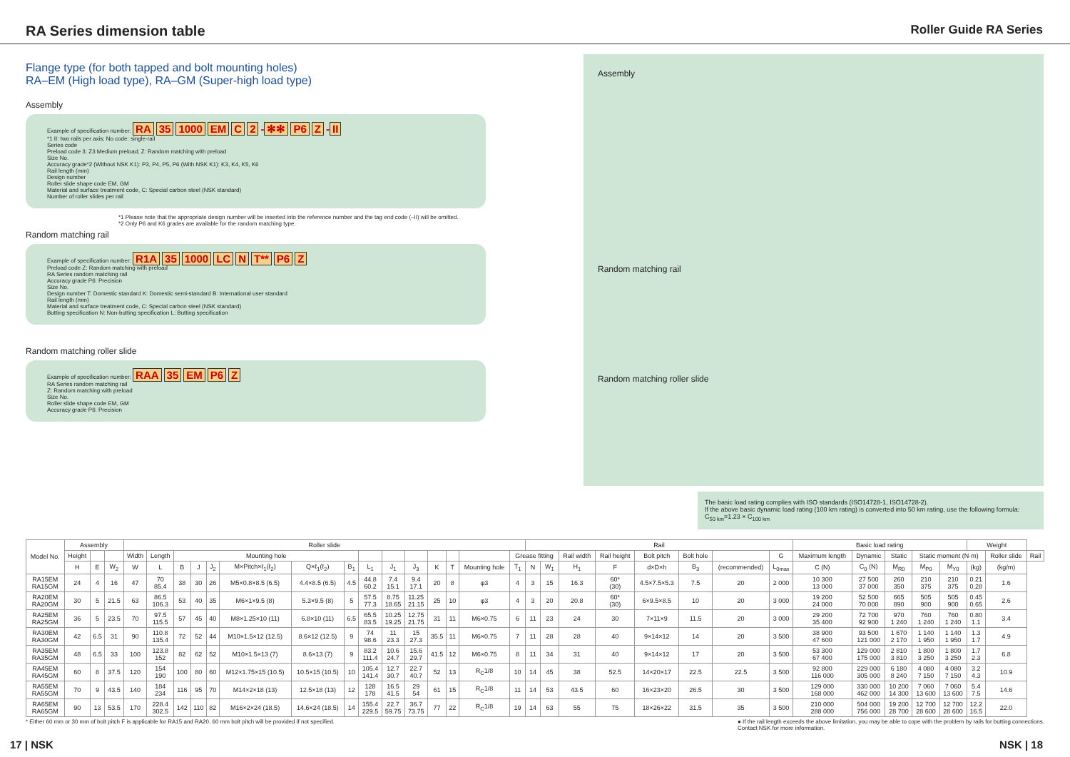RA Series dimension table
Roller Guide RA Series
Flange type (for both tapped and bolt mounting holes)
RA–EM (High load type), RA–GM (Super-high load type)
Assembly
Example of specification number: RA 35 1000 EM C 2 - ✻✻ P6 Z - II
*1 II: two rails per axis; No code: single-rail
Series code
Preload code 3: Z3 Medium preload; Z: Random matching with preload
Size No.
Accuracy grade*2 (Without NSK K1): P3, P4, P5, P6 (With NSK K1): K3, K4, K5, K6
Rail length (mm)
Design number
Roller slide shape code EM, GM
Material and surface treatment code, C: Special carbon steel (NSK standard)
Number of roller slides per rail
*1 Please note that the appropriate design number will be inserted into the reference number and the tag end code (–II) will be omitted.
*2 Only P6 and K6 grades are available for the random matching type.
Random matching rail
Example of specification number: R1A 35 1000 LC N T** P6 Z
Preload code Z: Random matching with preload
RA Series random matching rail
Accuracy grade P6: Precision
Size No.
Design number T: Domestic standard K: Domestic semi-standard B: International user standard
Rail length (mm)
Material and surface treatment code, C: Special carbon steel (NSK standard)
Butting specification N: Non-butting specification L: Butting specification
Random matching roller slide
Example of specification number: RAA 35 EM P6 Z
RA Series random matching rail
Z: Random matching with preload
Size No.
Roller slide shape code EM, GM
Accuracy grade P6: Precision
Assembly
Random matching rail
Random matching roller slide
The basic load rating complies with ISO standards (ISO14728-1, ISO14728-2).
If the above basic dynamic load rating (100 km rating) is converted into 50 km rating, use the following formula:
C<sub>50 km</sub>=1.23 × C<sub>100 km</sub>
| Model No. | Assembly | | | Roller slide | | | | | | | | | | | | | | | Rail | | | | | | | | Basic load rating | | | | | Weight | | |
| --- | --- | --- | --- | --- | --- | --- | --- | --- | --- | --- | --- | --- | --- | --- | --- | --- | --- | --- | --- | --- | --- | --- | --- | --- | --- | --- | --- | --- | --- | --- | --- | --- | --- | --- |
| | Height | | | Width | Length | Mounting hole | | | | | | | | | | | | Grease fitting | | | Rail width | Rail height | Bolt pitch | Bolt hole | | G | Maximum length | Dynamic | Static | Static moment (N·m) | | | Roller slide | Rail |
| | H | E | W<sub>2</sub> | W | L | B | J | J<sub>2</sub> | M×Pitch×ℓ<sub>1</sub>(ℓ<sub>2</sub>) | Q×ℓ<sub>1</sub>(ℓ<sub>2</sub>) | B<sub>1</sub> | L<sub>1</sub> | J<sub>1</sub> | J<sub>3</sub> | K | T | Mounting hole | T<sub>1</sub> | N | W<sub>1</sub> | H<sub>1</sub> | F | d×D×h | B<sub>3</sub> | (recommended) | L<sub>0max</sub> | C (N) | C<sub>0</sub> (N) | M<sub>R0</sub> | M<sub>P0</sub> | M<sub>Y0</sub> | (kg) | (kg/m) | |
| RA15EM RA15GM | 24 | 4 | 16 | 47 | 70 85.4 | 38 | 30 | 26 | M5×0.8×8.5 (6.5) | 4.4×8.5 (6.5) | 4.5 | 44.8 60.2 | 7.4 15.1 | 9.4 17.1 | 20 | 8 | φ3 | 4 | 3 | 15 | 16.3 | 60* (30) | 4.5×7.5×5.3 | 7.5 | 20 | 2 000 | 10 300 13 000 | 27 500 37 000 | 260 350 | 210 375 | 210 375 | 0.21 0.28 | 1.6 | |
| RA20EM RA20GM | 30 | 5 | 21.5 | 63 | 86.5 106.3 | 53 | 40 | 35 | M6×1×9.5 (8) | 5.3×9.5 (8) | 5 | 57.5 77.3 | 8.75 18.65 | 11.25 21.15 | 25 | 10 | φ3 | 4 | 3 | 20 | 20.8 | 60* (30) | 6×9.5×8.5 | 10 | 20 | 3 000 | 19 200 24 000 | 52 500 70 000 | 665 890 | 505 900 | 505 900 | 0.45 0.65 | 2.6 | |
| RA25EM RA25GM | 36 | 5 | 23.5 | 70 | 97.5 115.5 | 57 | 45 | 40 | M8×1.25×10 (11) | 6.8×10 (11) | 6.5 | 65.5 83.5 | 10.25 19.25 | 12.75 21.75 | 31 | 11 | M6×0.75 | 6 | 11 | 23 | 24 | 30 | 7×11×9 | 11.5 | 20 | 3 000 | 29 200 35 400 | 72 700 92 900 | 970 1 240 | 760 1 240 | 760 1 240 | 0.80 1.1 | 3.4 | |
| RA30EM RA30GM | 42 | 6.5 | 31 | 90 | 110.8 135.4 | 72 | 52 | 44 | M10×1.5×12 (12.5) | 8.6×12 (12.5) | 9 | 74 98.6 | 11 23.3 | 15 27.3 | 35.5 | 11 | M6×0.75 | 7 | 11 | 28 | 28 | 40 | 9×14×12 | 14 | 20 | 3 500 | 38 900 47 600 | 93 500 121 000 | 1 670 2 170 | 1 140 1 950 | 1 140 1 950 | 1.3 1.7 | 4.9 | |
| RA35EM RA35GM | 48 | 6.5 | 33 | 100 | 123.8 152 | 82 | 62 | 52 | M10×1.5×13 (7) | 8.6×13 (7) | 9 | 83.2 111.4 | 10.6 24.7 | 15.6 29.7 | 41.5 | 12 | M6×0.75 | 8 | 11 | 34 | 31 | 40 | 9×14×12 | 17 | 20 | 3 500 | 53 300 67 400 | 129 000 175 000 | 2 810 3 810 | 1 800 3 250 | 1 800 3 250 | 1.7 2.3 | 6.8 | |
| RA45EM RA45GM | 60 | 8 | 37.5 | 120 | 154 190 | 100 | 80 | 60 | M12×1.75×15 (10.5) | 10.5×15 (10.5) | 10 | 105.4 141.4 | 12.7 30.7 | 22.7 40.7 | 52 | 13 | R<sub>C</sub>1/8 | 10 | 14 | 45 | 38 | 52.5 | 14×20×17 | 22.5 | 22.5 | 3 500 | 92 800 116 000 | 229 000 305 000 | 6 180 8 240 | 4 080 7 150 | 4 080 7 150 | 3.2 4.3 | 10.9 | |
| RA55EM RA55GM | 70 | 9 | 43.5 | 140 | 184 234 | 116 | 95 | 70 | M14×2×18 (13) | 12.5×18 (13) | 12 | 128 178 | 16.5 41.5 | 29 54 | 61 | 15 | R<sub>C</sub>1/8 | 11 | 14 | 53 | 43.5 | 60 | 16×23×20 | 26.5 | 30 | 3 500 | 129 000 168 000 | 330 000 462 000 | 10 200 14 300 | 7 060 13 600 | 7 060 13 600 | 5.4 7.5 | 14.6 | |
| RA65EM RA65GM | 90 | 13 | 53.5 | 170 | 228.4 302.5 | 142 | 110 | 82 | M16×2×24 (18.5) | 14.6×24 (18.5) | 14 | 155.4 229.5 | 22.7 59.75 | 36.7 73.75 | 77 | 22 | R<sub>C</sub>1/8 | 19 | 14 | 63 | 55 | 75 | 18×26×22 | 31.5 | 35 | 3 500 | 210 000 288 000 | 504 000 756 000 | 19 200 28 700 | 12 700 28 600 | 12 700 28 600 | 12.2 16.5 | 22.0 | |
* Either 60 mm or 30 mm of bolt pitch F is applicable for RA15 and RA20. 60 mm bolt pitch will be provided if not specified.
● If the rail length exceeds the above limitation, you may be able to cope with the problem by rails for butting connections.
Contact NSK for more information.
17 | NSK NSK | 18